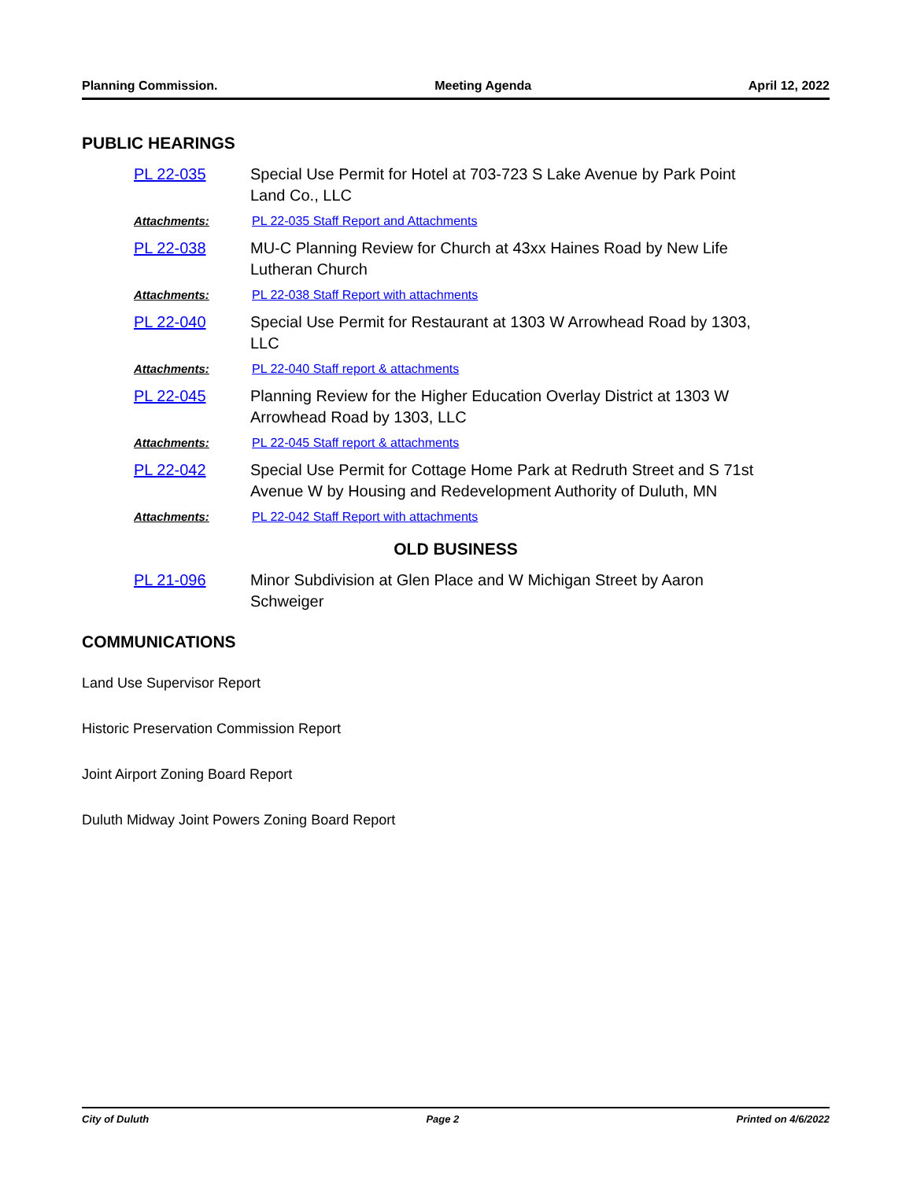Planning Commission. Meeting Agenda April 12, 2022
PUBLIC HEARINGS
PL 22-035 Special Use Permit for Hotel at 703-723 S Lake Avenue by Park Point Land Co., LLC
Attachments: PL 22-035 Staff Report and Attachments
PL 22-038 MU-C Planning Review for Church at 43xx Haines Road by New Life Lutheran Church
Attachments: PL 22-038 Staff Report with attachments
PL 22-040 Special Use Permit for Restaurant at 1303 W Arrowhead Road by 1303, LLC
Attachments: PL 22-040 Staff report & attachments
PL 22-045 Planning Review for the Higher Education Overlay District at 1303 W Arrowhead Road by 1303, LLC
Attachments: PL 22-045 Staff report & attachments
PL 22-042 Special Use Permit for Cottage Home Park at Redruth Street and S 71st Avenue W by Housing and Redevelopment Authority of Duluth, MN
Attachments: PL 22-042 Staff Report with attachments
OLD BUSINESS
PL 21-096 Minor Subdivision at Glen Place and W Michigan Street by Aaron Schweiger
COMMUNICATIONS
Land Use Supervisor Report
Historic Preservation Commission Report
Joint Airport Zoning Board Report
Duluth Midway Joint Powers Zoning Board Report
City of Duluth Page 2 Printed on 4/6/2022